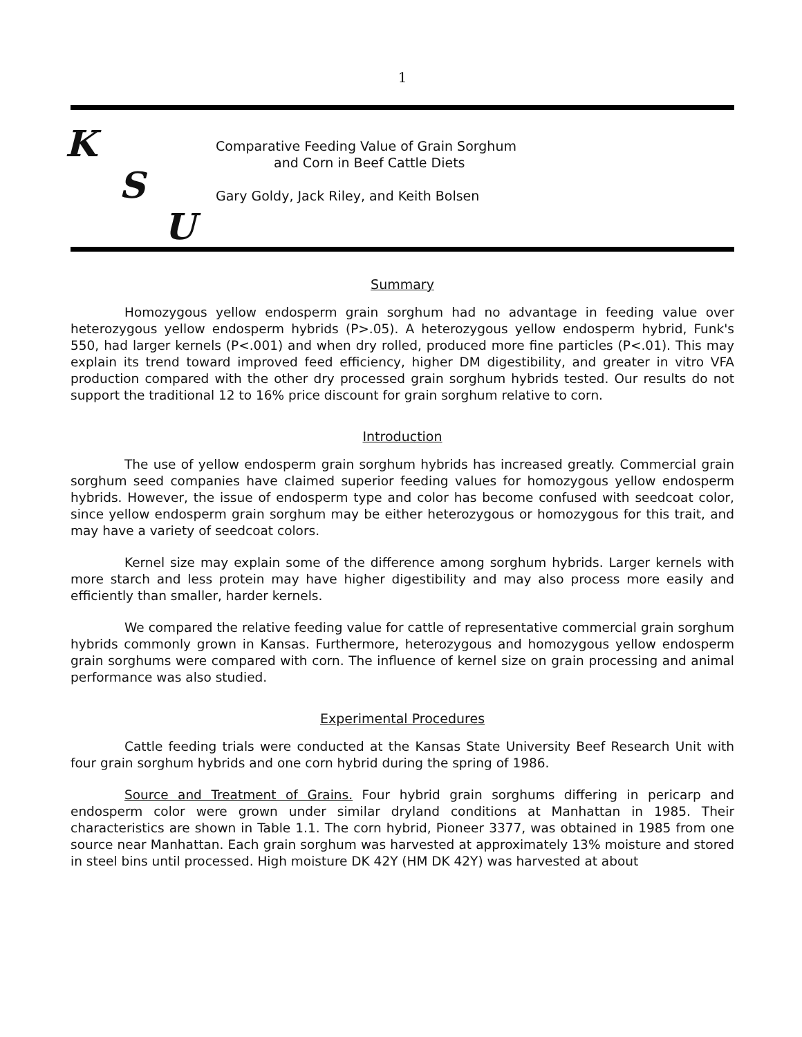1
K
S
U
Comparative Feeding Value of Grain Sorghum
and Corn in Beef Cattle Diets
Gary Goldy, Jack Riley, and Keith Bolsen
Summary
Homozygous yellow endosperm grain sorghum had no advantage in feeding value over heterozygous yellow endosperm hybrids (P>.05). A heterozygous yellow endosperm hybrid, Funk's 550, had larger kernels (P<.001) and when dry rolled, produced more fine particles (P<.01). This may explain its trend toward improved feed efficiency, higher DM digestibility, and greater in vitro VFA production compared with the other dry processed grain sorghum hybrids tested. Our results do not support the traditional 12 to 16% price discount for grain sorghum relative to corn.
Introduction
The use of yellow endosperm grain sorghum hybrids has increased greatly. Commercial grain sorghum seed companies have claimed superior feeding values for homozygous yellow endosperm hybrids. However, the issue of endosperm type and color has become confused with seedcoat color, since yellow endosperm grain sorghum may be either heterozygous or homozygous for this trait, and may have a variety of seedcoat colors.
Kernel size may explain some of the difference among sorghum hybrids. Larger kernels with more starch and less protein may have higher digestibility and may also process more easily and efficiently than smaller, harder kernels.
We compared the relative feeding value for cattle of representative commercial grain sorghum hybrids commonly grown in Kansas. Furthermore, heterozygous and homozygous yellow endosperm grain sorghums were compared with corn. The influence of kernel size on grain processing and animal performance was also studied.
Experimental Procedures
Cattle feeding trials were conducted at the Kansas State University Beef Research Unit with four grain sorghum hybrids and one corn hybrid during the spring of 1986.
Source and Treatment of Grains. Four hybrid grain sorghums differing in pericarp and endosperm color were grown under similar dryland conditions at Manhattan in 1985. Their characteristics are shown in Table 1.1. The corn hybrid, Pioneer 3377, was obtained in 1985 from one source near Manhattan. Each grain sorghum was harvested at approximately 13% moisture and stored in steel bins until processed. High moisture DK 42Y (HM DK 42Y) was harvested at about